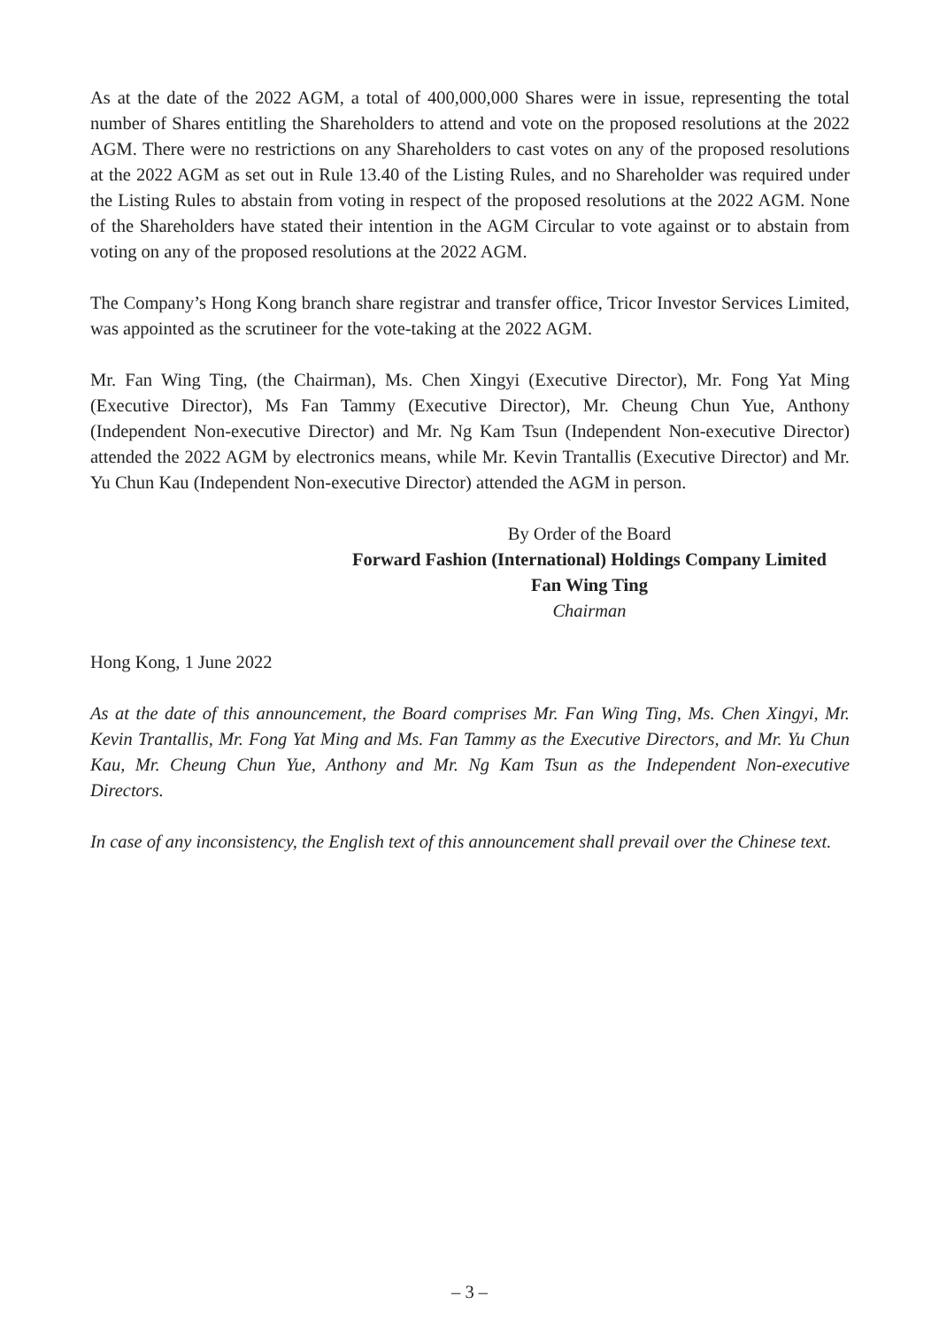As at the date of the 2022 AGM, a total of 400,000,000 Shares were in issue, representing the total number of Shares entitling the Shareholders to attend and vote on the proposed resolutions at the 2022 AGM. There were no restrictions on any Shareholders to cast votes on any of the proposed resolutions at the 2022 AGM as set out in Rule 13.40 of the Listing Rules, and no Shareholder was required under the Listing Rules to abstain from voting in respect of the proposed resolutions at the 2022 AGM. None of the Shareholders have stated their intention in the AGM Circular to vote against or to abstain from voting on any of the proposed resolutions at the 2022 AGM.
The Company’s Hong Kong branch share registrar and transfer office, Tricor Investor Services Limited, was appointed as the scrutineer for the vote-taking at the 2022 AGM.
Mr. Fan Wing Ting, (the Chairman), Ms. Chen Xingyi (Executive Director), Mr. Fong Yat Ming (Executive Director), Ms Fan Tammy (Executive Director), Mr. Cheung Chun Yue, Anthony (Independent Non-executive Director) and Mr. Ng Kam Tsun (Independent Non-executive Director) attended the 2022 AGM by electronics means, while Mr. Kevin Trantallis (Executive Director) and Mr. Yu Chun Kau (Independent Non-executive Director) attended the AGM in person.
By Order of the Board
Forward Fashion (International) Holdings Company Limited
Fan Wing Ting
Chairman
Hong Kong, 1 June 2022
As at the date of this announcement, the Board comprises Mr. Fan Wing Ting, Ms. Chen Xingyi, Mr. Kevin Trantallis, Mr. Fong Yat Ming and Ms. Fan Tammy as the Executive Directors, and Mr. Yu Chun Kau, Mr. Cheung Chun Yue, Anthony and Mr. Ng Kam Tsun as the Independent Non-executive Directors.
In case of any inconsistency, the English text of this announcement shall prevail over the Chinese text.
– 3 –